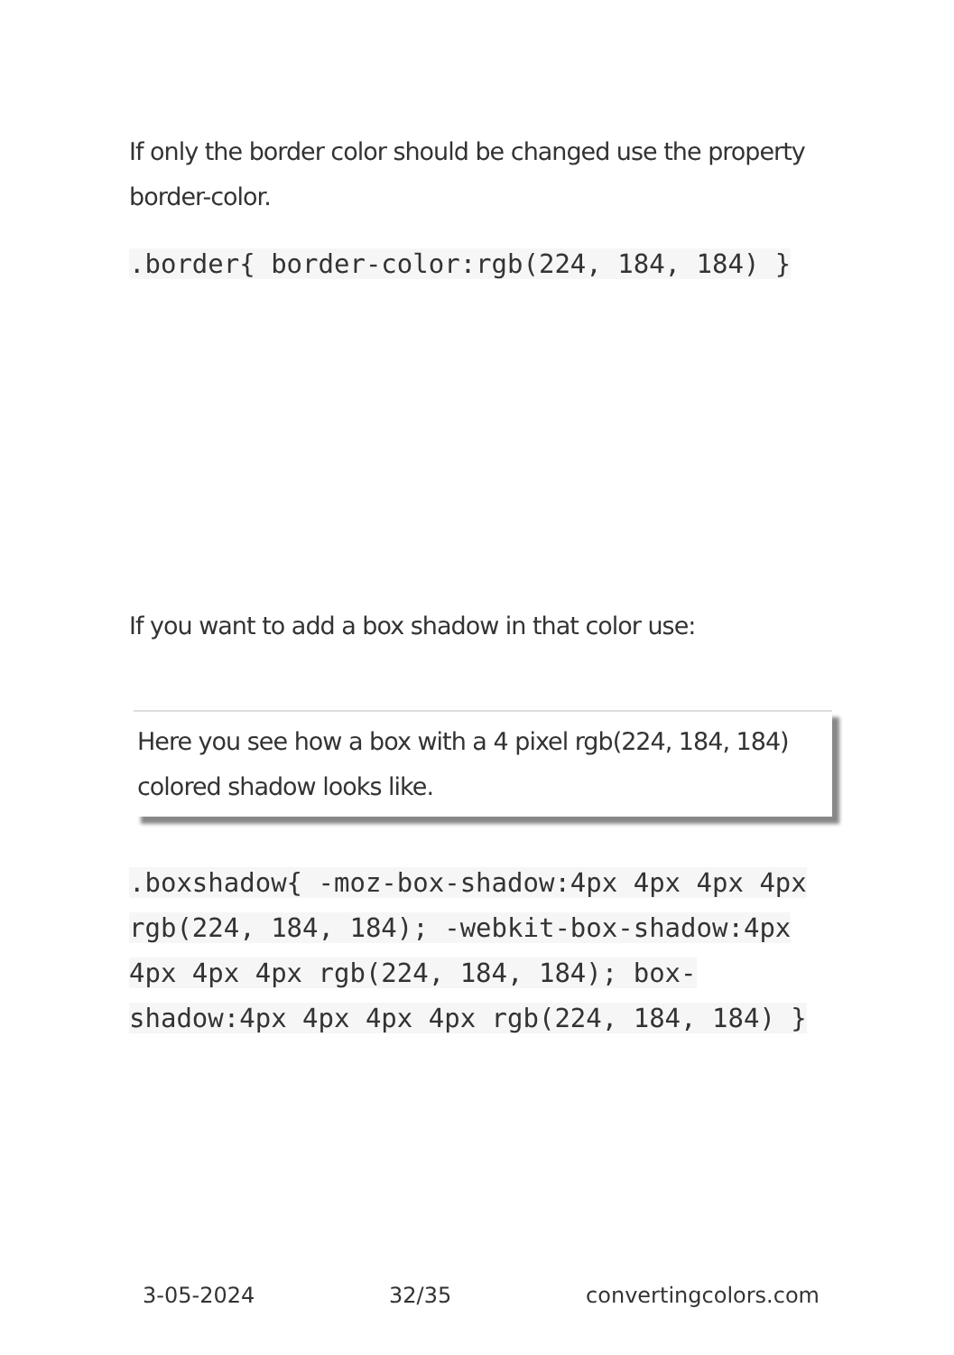If only the border color should be changed use the property border-color.
.border{ border-color:rgb(224, 184, 184) }
If you want to add a box shadow in that color use:
Here you see how a box with a 4 pixel rgb(224, 184, 184) colored shadow looks like.
.boxshadow{ -moz-box-shadow:4px 4px 4px 4px rgb(224, 184, 184); -webkit-box-shadow:4px 4px 4px 4px rgb(224, 184, 184); box-shadow:4px 4px 4px 4px rgb(224, 184, 184) }
3-05-2024 32/35 convertingcolors.com